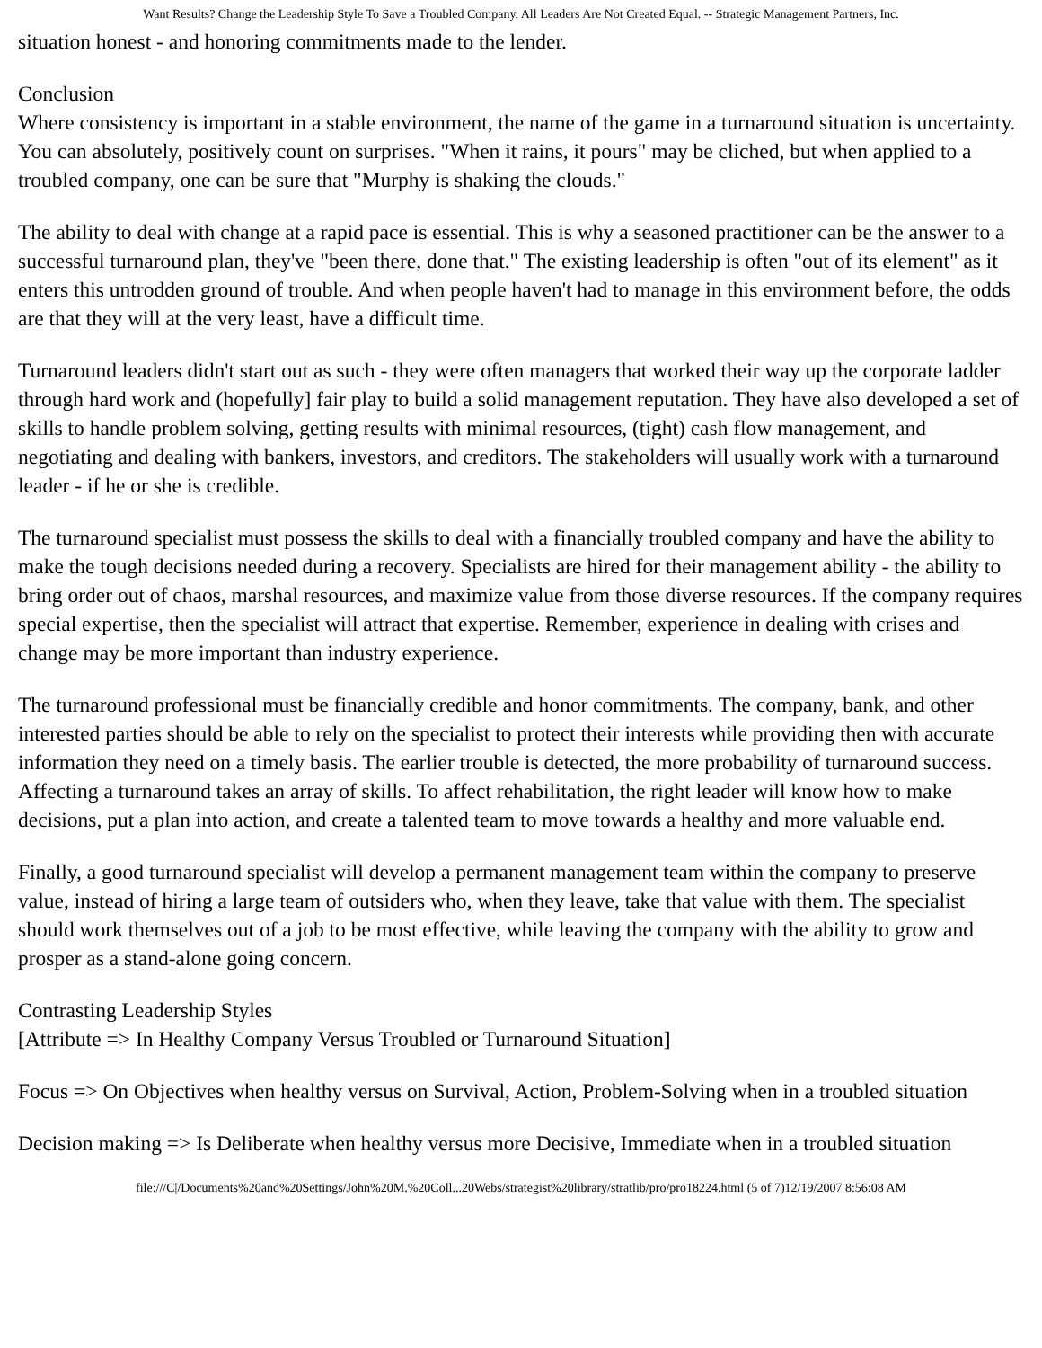Want Results? Change the Leadership Style To Save a Troubled Company. All Leaders Are Not Created Equal. -- Strategic Management Partners, Inc.
situation honest - and honoring commitments made to the lender.
Conclusion
Where consistency is important in a stable environment, the name of the game in a turnaround situation is uncertainty. You can absolutely, positively count on surprises. "When it rains, it pours" may be cliched, but when applied to a troubled company, one can be sure that "Murphy is shaking the clouds."
The ability to deal with change at a rapid pace is essential. This is why a seasoned practitioner can be the answer to a successful turnaround plan, they've "been there, done that." The existing leadership is often "out of its element" as it enters this untrodden ground of trouble. And when people haven't had to manage in this environment before, the odds are that they will at the very least, have a difficult time.
Turnaround leaders didn't start out as such - they were often managers that worked their way up the corporate ladder through hard work and (hopefully] fair play to build a solid management reputation. They have also developed a set of skills to handle problem solving, getting results with minimal resources, (tight) cash flow management, and negotiating and dealing with bankers, investors, and creditors. The stakeholders will usually work with a turnaround leader - if he or she is credible.
The turnaround specialist must possess the skills to deal with a financially troubled company and have the ability to make the tough decisions needed during a recovery. Specialists are hired for their management ability - the ability to bring order out of chaos, marshal resources, and maximize value from those diverse resources. If the company requires special expertise, then the specialist will attract that expertise. Remember, experience in dealing with crises and change may be more important than industry experience.
The turnaround professional must be financially credible and honor commitments. The company, bank, and other interested parties should be able to rely on the specialist to protect their interests while providing then with accurate information they need on a timely basis. The earlier trouble is detected, the more probability of turnaround success. Affecting a turnaround takes an array of skills. To affect rehabilitation, the right leader will know how to make decisions, put a plan into action, and create a talented team to move towards a healthy and more valuable end.
Finally, a good turnaround specialist will develop a permanent management team within the company to preserve value, instead of hiring a large team of outsiders who, when they leave, take that value with them. The specialist should work themselves out of a job to be most effective, while leaving the company with the ability to grow and prosper as a stand-alone going concern.
Contrasting Leadership Styles
[Attribute => In Healthy Company Versus Troubled or Turnaround Situation]
Focus => On Objectives when healthy versus on Survival, Action, Problem-Solving when in a troubled situation
Decision making => Is Deliberate when healthy versus more Decisive, Immediate when in a troubled situation
file:///C|/Documents%20and%20Settings/John%20M.%20Coll...20Webs/strategist%20library/stratlib/pro/pro18224.html (5 of 7)12/19/2007 8:56:08 AM